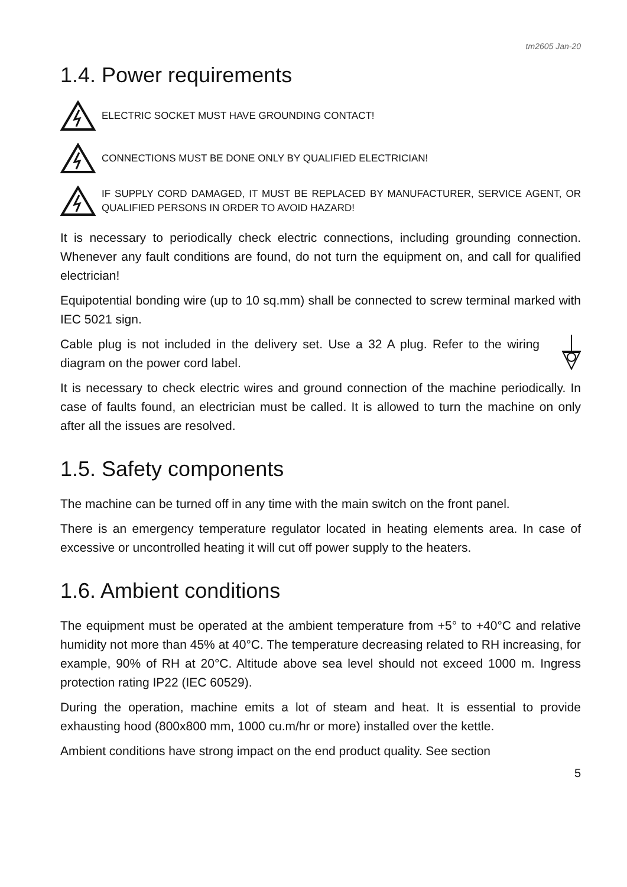tm2605 Jan-20
1.4. Power requirements
ELECTRIC SOCKET MUST HAVE GROUNDING CONTACT!
CONNECTIONS MUST BE DONE ONLY BY QUALIFIED ELECTRICIAN!
IF SUPPLY CORD DAMAGED, IT MUST BE REPLACED BY MANUFACTURER, SERVICE AGENT, OR QUALIFIED PERSONS IN ORDER TO AVOID HAZARD!
It is necessary to periodically check electric connections, including grounding connection. Whenever any fault conditions are found, do not turn the equipment on, and call for qualified electrician!
Equipotential bonding wire (up to 10 sq.mm) shall be connected to screw terminal marked with IEC 5021 sign.
Cable plug is not included in the delivery set. Use a 32 A plug. Refer to the wiring diagram on the power cord label.
It is necessary to check electric wires and ground connection of the machine periodically. In case of faults found, an electrician must be called. It is allowed to turn the machine on only after all the issues are resolved.
1.5. Safety components
The machine can be turned off in any time with the main switch on the front panel.
There is an emergency temperature regulator located in heating elements area. In case of excessive or uncontrolled heating it will cut off power supply to the heaters.
1.6. Ambient conditions
The equipment must be operated at the ambient temperature from +5° to +40°C and relative humidity not more than 45% at 40°C. The temperature decreasing related to RH increasing, for example, 90% of RH at 20°C. Altitude above sea level should not exceed 1000 m. Ingress protection rating IP22 (IEC 60529).
During the operation, machine emits a lot of steam and heat. It is essential to provide exhausting hood (800x800 mm, 1000 cu.m/hr or more) installed over the kettle.
Ambient conditions have strong impact on the end product quality. See section
5